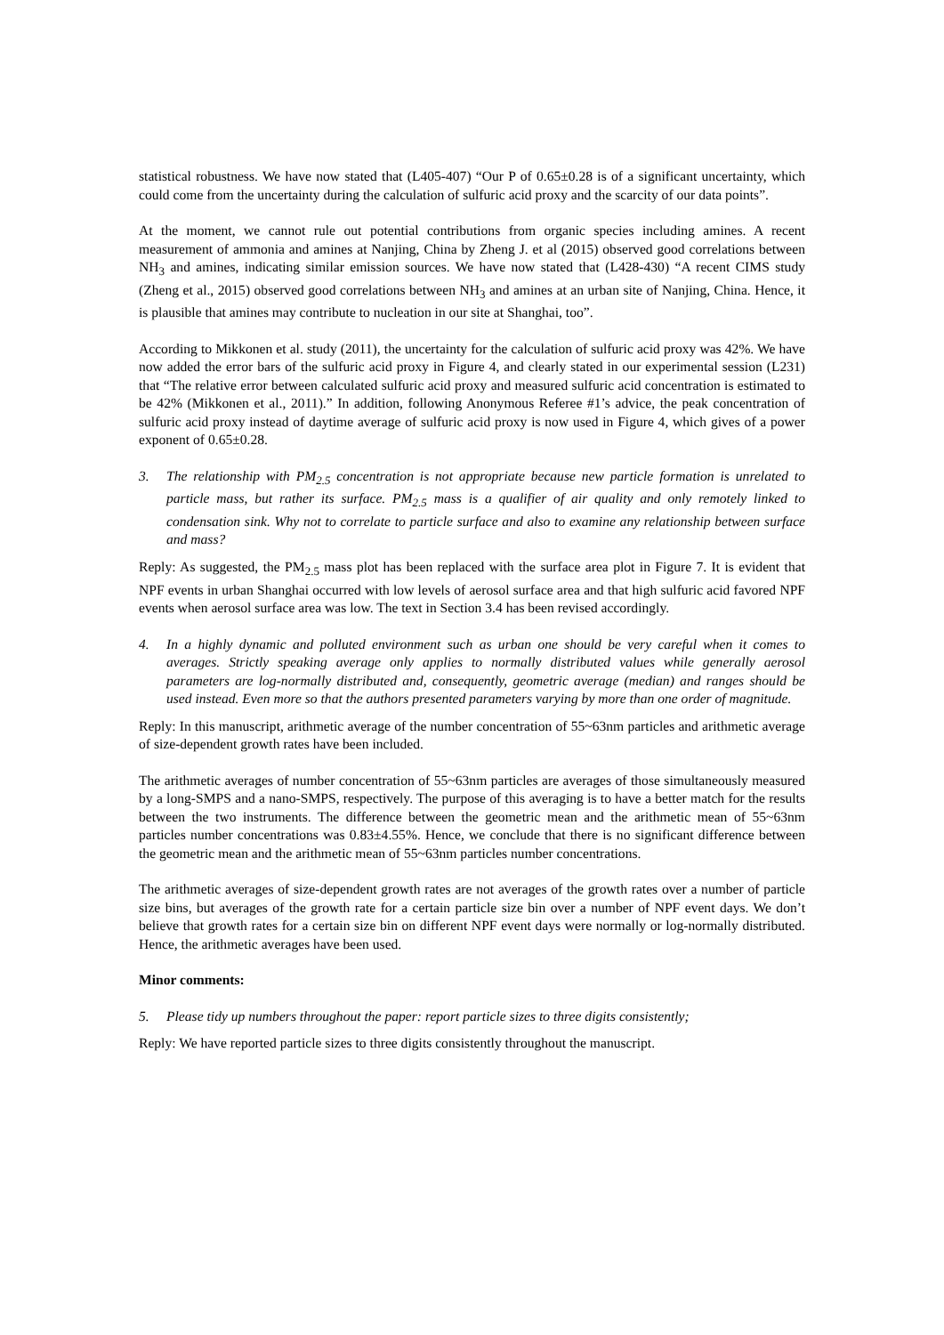statistical robustness. We have now stated that (L405-407) “Our P of 0.65±0.28 is of a significant uncertainty, which could come from the uncertainty during the calculation of sulfuric acid proxy and the scarcity of our data points”.
At the moment, we cannot rule out potential contributions from organic species including amines. A recent measurement of ammonia and amines at Nanjing, China by Zheng J. et al (2015) observed good correlations between NH<sub>3</sub> and amines, indicating similar emission sources. We have now stated that (L428-430) “A recent CIMS study (Zheng et al., 2015) observed good correlations between NH<sub>3</sub> and amines at an urban site of Nanjing, China. Hence, it is plausible that amines may contribute to nucleation in our site at Shanghai, too”.
According to Mikkonen et al. study (2011), the uncertainty for the calculation of sulfuric acid proxy was 42%. We have now added the error bars of the sulfuric acid proxy in Figure 4, and clearly stated in our experimental session (L231) that “The relative error between calculated sulfuric acid proxy and measured sulfuric acid concentration is estimated to be 42% (Mikkonen et al., 2011).” In addition, following Anonymous Referee #1’s advice, the peak concentration of sulfuric acid proxy instead of daytime average of sulfuric acid proxy is now used in Figure 4, which gives of a power exponent of 0.65±0.28.
3. The relationship with PM<sub>2.5</sub> concentration is not appropriate because new particle formation is unrelated to particle mass, but rather its surface. PM<sub>2.5</sub> mass is a qualifier of air quality and only remotely linked to condensation sink. Why not to correlate to particle surface and also to examine any relationship between surface and mass?
Reply: As suggested, the PM<sub>2.5</sub> mass plot has been replaced with the surface area plot in Figure 7. It is evident that NPF events in urban Shanghai occurred with low levels of aerosol surface area and that high sulfuric acid favored NPF events when aerosol surface area was low. The text in Section 3.4 has been revised accordingly.
4. In a highly dynamic and polluted environment such as urban one should be very careful when it comes to averages. Strictly speaking average only applies to normally distributed values while generally aerosol parameters are log-normally distributed and, consequently, geometric average (median) and ranges should be used instead. Even more so that the authors presented parameters varying by more than one order of magnitude.
Reply: In this manuscript, arithmetic average of the number concentration of 55~63nm particles and arithmetic average of size-dependent growth rates have been included.
The arithmetic averages of number concentration of 55~63nm particles are averages of those simultaneously measured by a long-SMPS and a nano-SMPS, respectively. The purpose of this averaging is to have a better match for the results between the two instruments. The difference between the geometric mean and the arithmetic mean of 55~63nm particles number concentrations was 0.83±4.55%. Hence, we conclude that there is no significant difference between the geometric mean and the arithmetic mean of 55~63nm particles number concentrations.
The arithmetic averages of size-dependent growth rates are not averages of the growth rates over a number of particle size bins, but averages of the growth rate for a certain particle size bin over a number of NPF event days. We don’t believe that growth rates for a certain size bin on different NPF event days were normally or log-normally distributed. Hence, the arithmetic averages have been used.
Minor comments:
5. Please tidy up numbers throughout the paper: report particle sizes to three digits consistently;
Reply: We have reported particle sizes to three digits consistently throughout the manuscript.